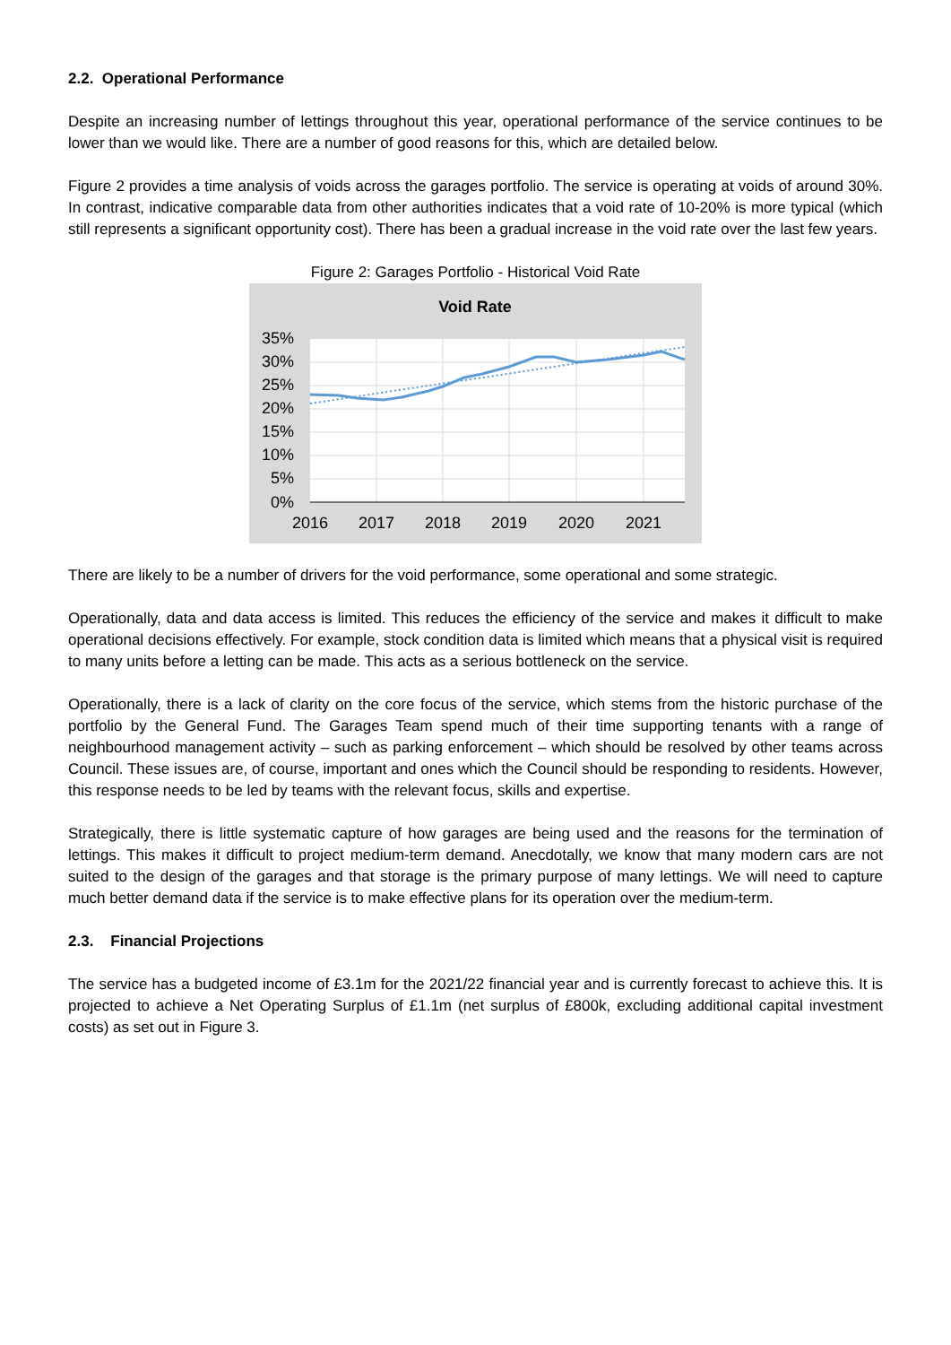2.2. Operational Performance
Despite an increasing number of lettings throughout this year, operational performance of the service continues to be lower than we would like. There are a number of good reasons for this, which are detailed below.
Figure 2 provides a time analysis of voids across the garages portfolio. The service is operating at voids of around 30%. In contrast, indicative comparable data from other authorities indicates that a void rate of 10-20% is more typical (which still represents a significant opportunity cost). There has been a gradual increase in the void rate over the last few years.
Figure 2: Garages Portfolio - Historical Void Rate
Void Rate
35%
30%
25%
20%
15%
10%
5%
0%
2016
2017
2018
2019
2020
2021
There are likely to be a number of drivers for the void performance, some operational and some strategic.
Operationally, data and data access is limited. This reduces the efficiency of the service and makes it difficult to make operational decisions effectively. For example, stock condition data is limited which means that a physical visit is required to many units before a letting can be made. This acts as a serious bottleneck on the service.
Operationally, there is a lack of clarity on the core focus of the service, which stems from the historic purchase of the portfolio by the General Fund. The Garages Team spend much of their time supporting tenants with a range of neighbourhood management activity – such as parking enforcement – which should be resolved by other teams across Council. These issues are, of course, important and ones which the Council should be responding to residents. However, this response needs to be led by teams with the relevant focus, skills and expertise.
Strategically, there is little systematic capture of how garages are being used and the reasons for the termination of lettings. This makes it difficult to project medium-term demand. Anecdotally, we know that many modern cars are not suited to the design of the garages and that storage is the primary purpose of many lettings. We will need to capture much better demand data if the service is to make effective plans for its operation over the medium-term.
2.3. Financial Projections
The service has a budgeted income of £3.1m for the 2021/22 financial year and is currently forecast to achieve this. It is projected to achieve a Net Operating Surplus of £1.1m (net surplus of £800k, excluding additional capital investment costs) as set out in Figure 3.